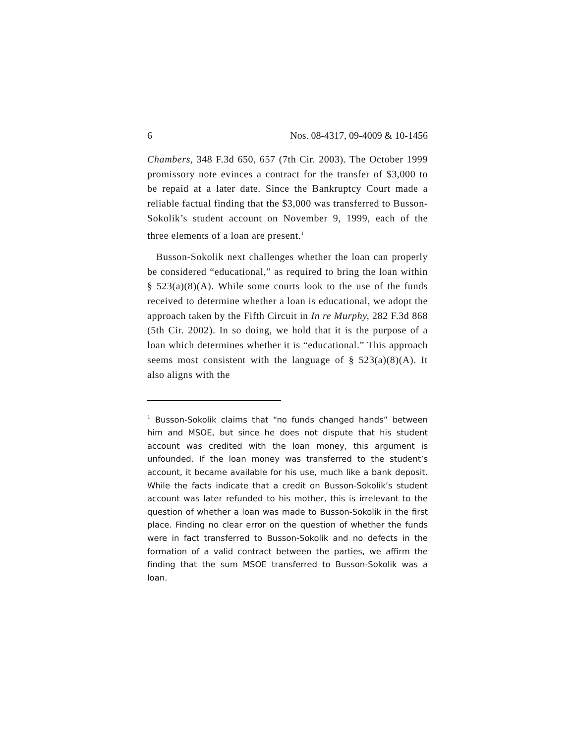6 Nos. 08-4317, 09-4009 & 10-1456
Chambers, 348 F.3d 650, 657 (7th Cir. 2003). The October 1999 promissory note evinces a contract for the transfer of $3,000 to be repaid at a later date. Since the Bankruptcy Court made a reliable factual finding that the $3,000 was transferred to Busson-Sokolik’s student account on November 9, 1999, each of the three elements of a loan are present.<sup>1</sup>
Busson-Sokolik next challenges whether the loan can properly be considered “educational,” as required to bring the loan within § 523(a)(8)(A). While some courts look to the use of the funds received to determine whether a loan is educational, we adopt the approach taken by the Fifth Circuit in In re Murphy, 282 F.3d 868 (5th Cir. 2002). In so doing, we hold that it is the purpose of a loan which determines whether it is “educational.” This approach seems most consistent with the language of § 523(a)(8)(A). It also aligns with the
<sup>1</sup> Busson-Sokolik claims that “no funds changed hands” between him and MSOE, but since he does not dispute that his student account was credited with the loan money, this argument is unfounded. If the loan money was transferred to the student’s account, it became available for his use, much like a bank deposit. While the facts indicate that a credit on Busson-Sokolik’s student account was later refunded to his mother, this is irrelevant to the question of whether a loan was made to Busson-Sokolik in the first place. Finding no clear error on the question of whether the funds were in fact transferred to Busson-Sokolik and no defects in the formation of a valid contract between the parties, we affirm the finding that the sum MSOE transferred to Busson-Sokolik was a loan.